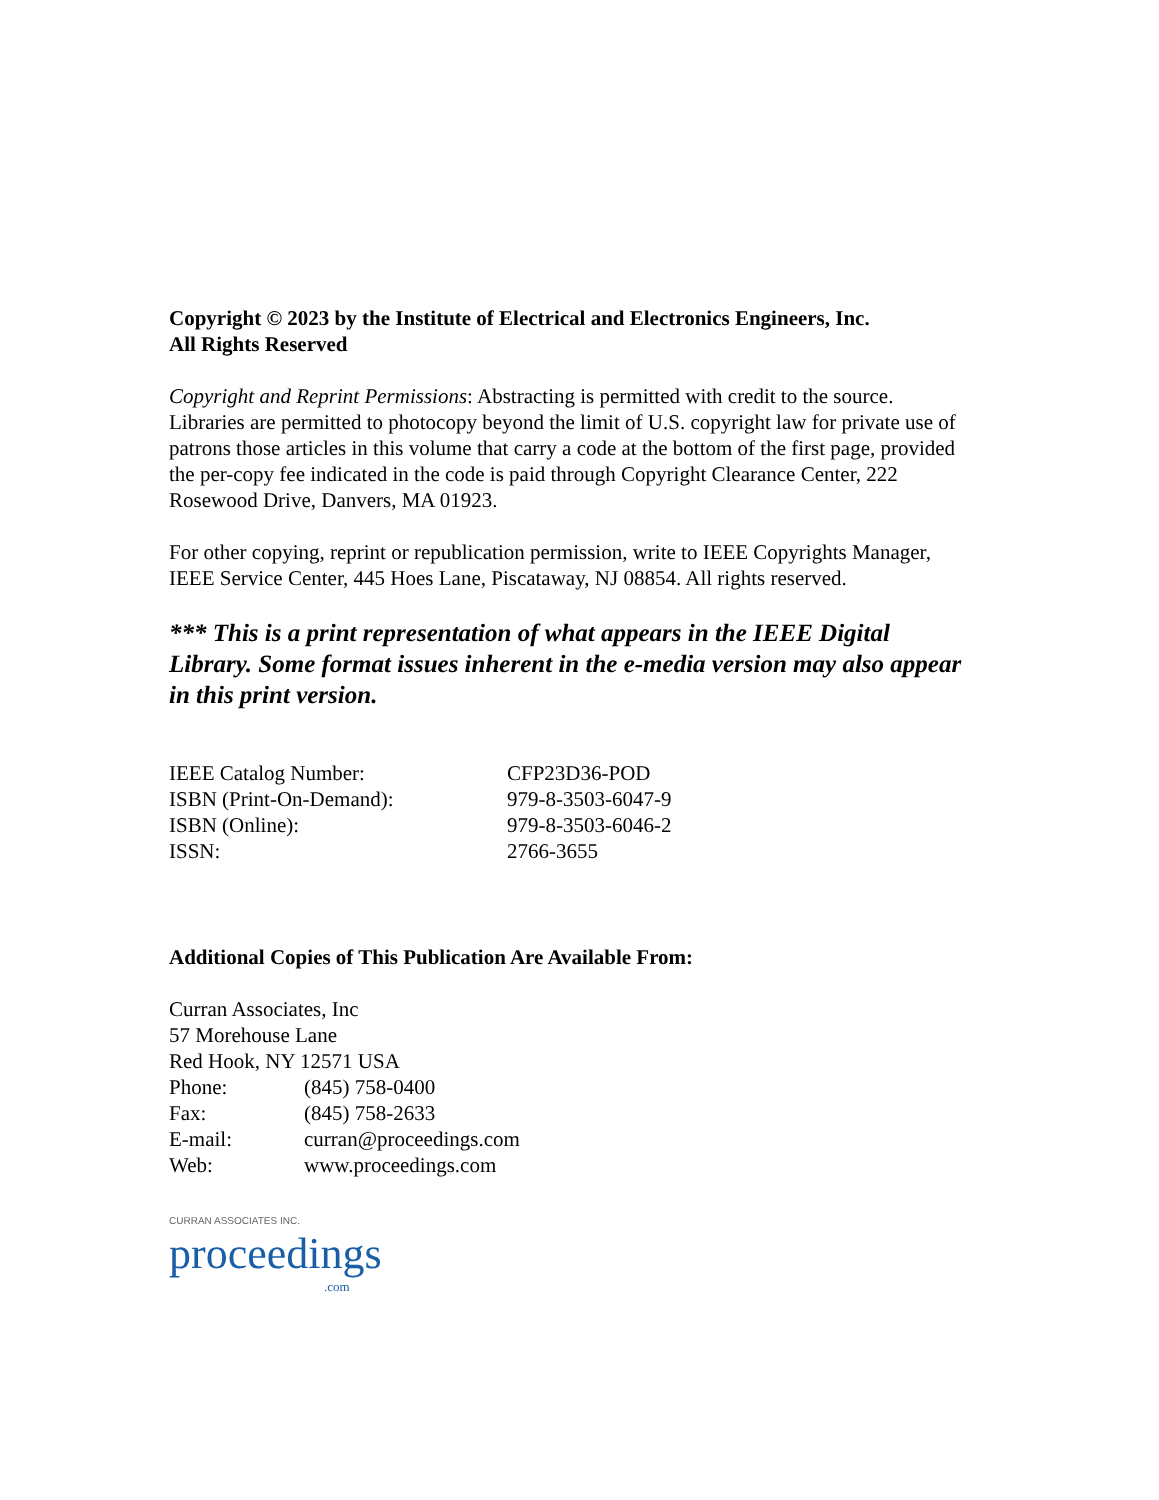Copyright © 2023 by the Institute of Electrical and Electronics Engineers, Inc.
All Rights Reserved
Copyright and Reprint Permissions: Abstracting is permitted with credit to the source. Libraries are permitted to photocopy beyond the limit of U.S. copyright law for private use of patrons those articles in this volume that carry a code at the bottom of the first page, provided the per-copy fee indicated in the code is paid through Copyright Clearance Center, 222 Rosewood Drive, Danvers, MA 01923.
For other copying, reprint or republication permission, write to IEEE Copyrights Manager, IEEE Service Center, 445 Hoes Lane, Piscataway, NJ 08854. All rights reserved.
*** This is a print representation of what appears in the IEEE Digital Library. Some format issues inherent in the e-media version may also appear in this print version.
| IEEE Catalog Number: | CFP23D36-POD |
| ISBN (Print-On-Demand): | 979-8-3503-6047-9 |
| ISBN (Online): | 979-8-3503-6046-2 |
| ISSN: | 2766-3655 |
Additional Copies of This Publication Are Available From:
Curran Associates, Inc
57 Morehouse Lane
Red Hook, NY 12571 USA
| Phone: | (845) 758-0400 |
| Fax: | (845) 758-2633 |
| E-mail: | curran@proceedings.com |
| Web: | www.proceedings.com |
CURRAN ASSOCIATES INC.
proceedings
.com